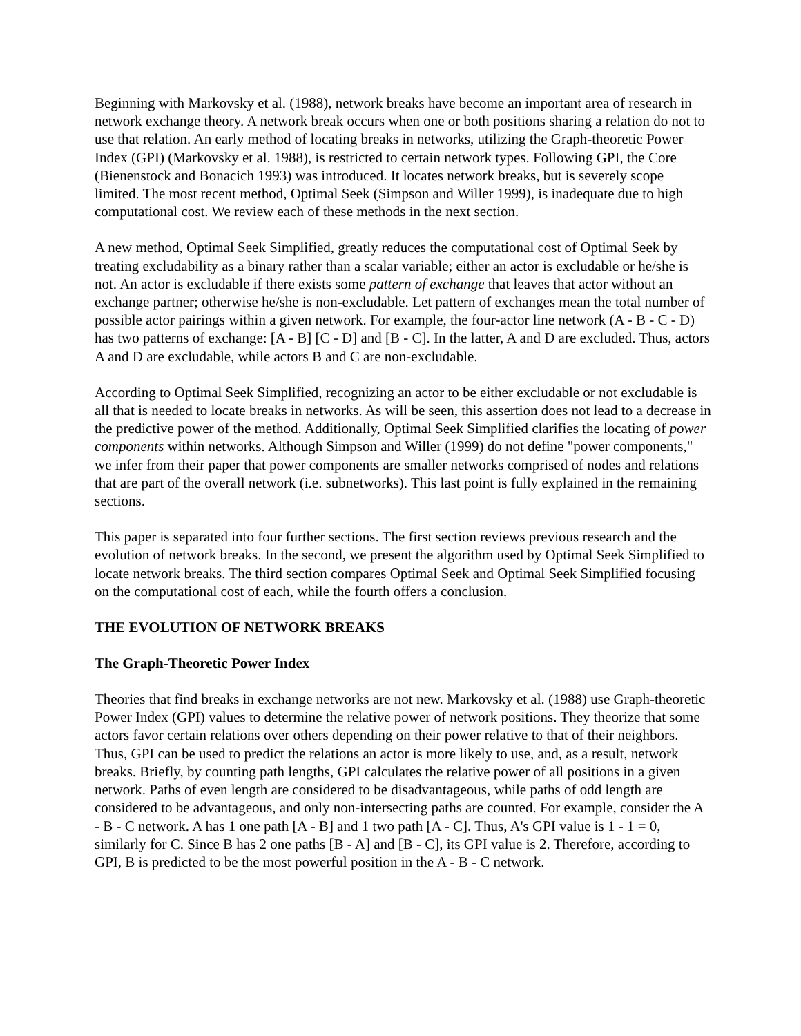Beginning with Markovsky et al. (1988), network breaks have become an important area of research in network exchange theory. A network break occurs when one or both positions sharing a relation do not to use that relation. An early method of locating breaks in networks, utilizing the Graph-theoretic Power Index (GPI) (Markovsky et al. 1988), is restricted to certain network types. Following GPI, the Core (Bienenstock and Bonacich 1993) was introduced. It locates network breaks, but is severely scope limited. The most recent method, Optimal Seek (Simpson and Willer 1999), is inadequate due to high computational cost. We review each of these methods in the next section.
A new method, Optimal Seek Simplified, greatly reduces the computational cost of Optimal Seek by treating excludability as a binary rather than a scalar variable; either an actor is excludable or he/she is not. An actor is excludable if there exists some pattern of exchange that leaves that actor without an exchange partner; otherwise he/she is non-excludable. Let pattern of exchanges mean the total number of possible actor pairings within a given network. For example, the four-actor line network (A - B - C - D) has two patterns of exchange: [A - B] [C - D] and [B - C]. In the latter, A and D are excluded. Thus, actors A and D are excludable, while actors B and C are non-excludable.
According to Optimal Seek Simplified, recognizing an actor to be either excludable or not excludable is all that is needed to locate breaks in networks. As will be seen, this assertion does not lead to a decrease in the predictive power of the method. Additionally, Optimal Seek Simplified clarifies the locating of power components within networks. Although Simpson and Willer (1999) do not define "power components," we infer from their paper that power components are smaller networks comprised of nodes and relations that are part of the overall network (i.e. subnetworks). This last point is fully explained in the remaining sections.
This paper is separated into four further sections. The first section reviews previous research and the evolution of network breaks. In the second, we present the algorithm used by Optimal Seek Simplified to locate network breaks. The third section compares Optimal Seek and Optimal Seek Simplified focusing on the computational cost of each, while the fourth offers a conclusion.
THE EVOLUTION OF NETWORK BREAKS
The Graph-Theoretic Power Index
Theories that find breaks in exchange networks are not new. Markovsky et al. (1988) use Graph-theoretic Power Index (GPI) values to determine the relative power of network positions. They theorize that some actors favor certain relations over others depending on their power relative to that of their neighbors. Thus, GPI can be used to predict the relations an actor is more likely to use, and, as a result, network breaks. Briefly, by counting path lengths, GPI calculates the relative power of all positions in a given network. Paths of even length are considered to be disadvantageous, while paths of odd length are considered to be advantageous, and only non-intersecting paths are counted. For example, consider the A - B - C network. A has 1 one path [A - B] and 1 two path [A - C]. Thus, A's GPI value is 1 - 1 = 0, similarly for C. Since B has 2 one paths [B - A] and [B - C], its GPI value is 2. Therefore, according to GPI, B is predicted to be the most powerful position in the A - B - C network.